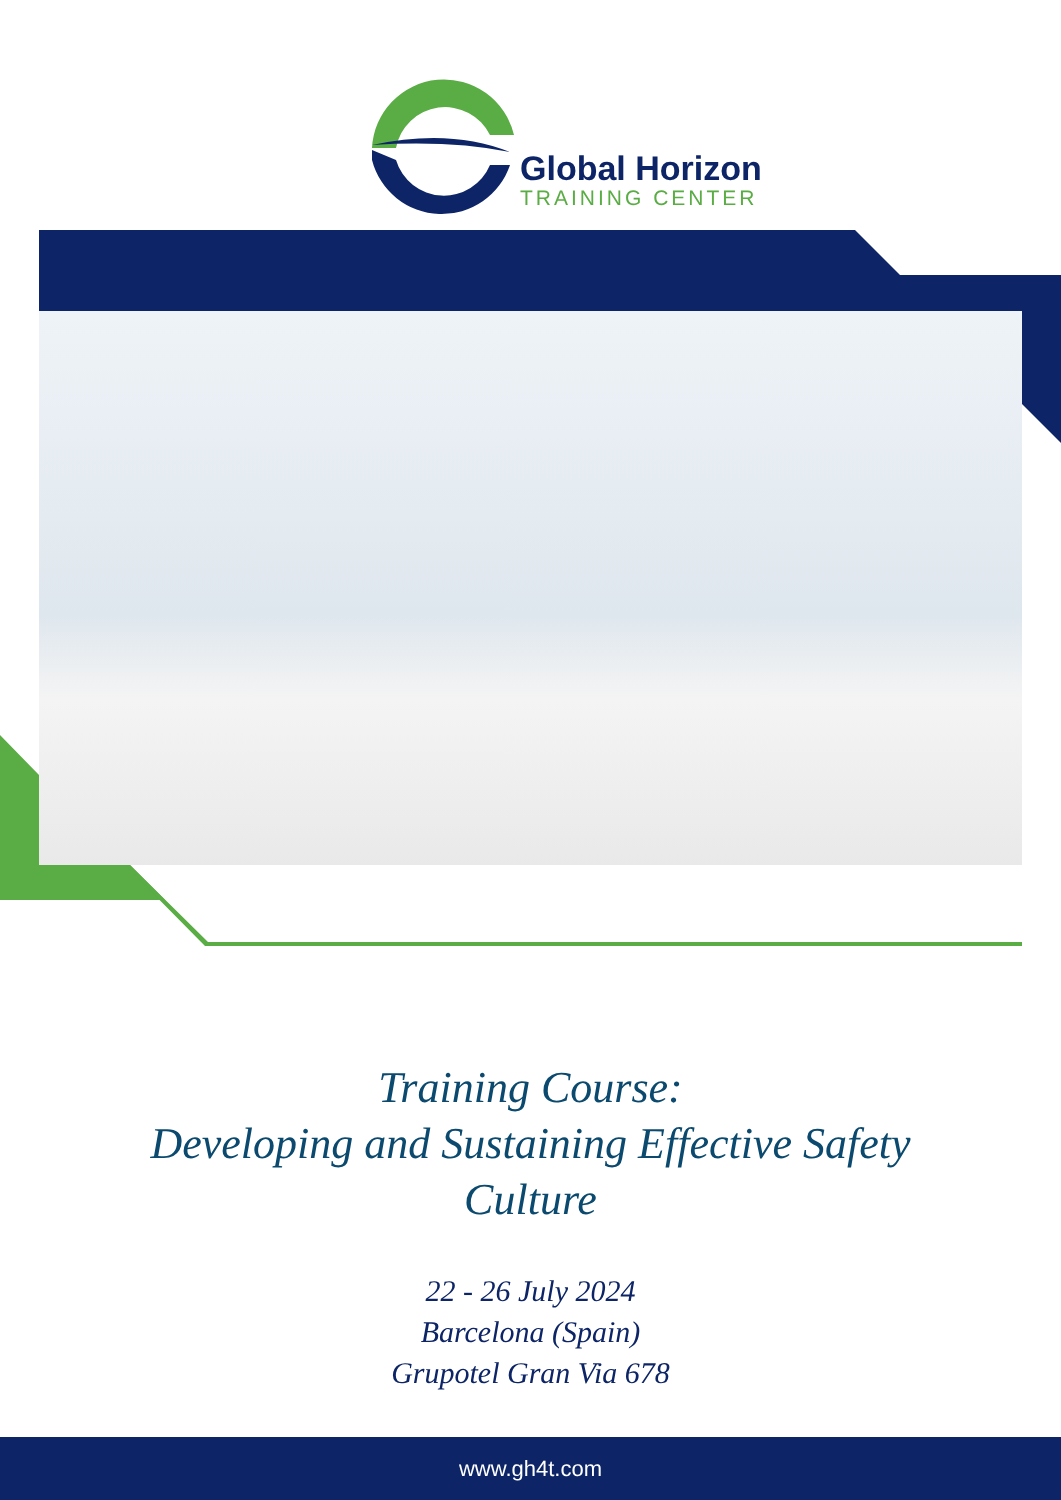Global Horizon
TRAINING CENTER
Training Course:
Developing and Sustaining Effective Safety
Culture
22 - 26 July 2024
Barcelona (Spain)
Grupotel Gran Via 678
www.gh4t.com